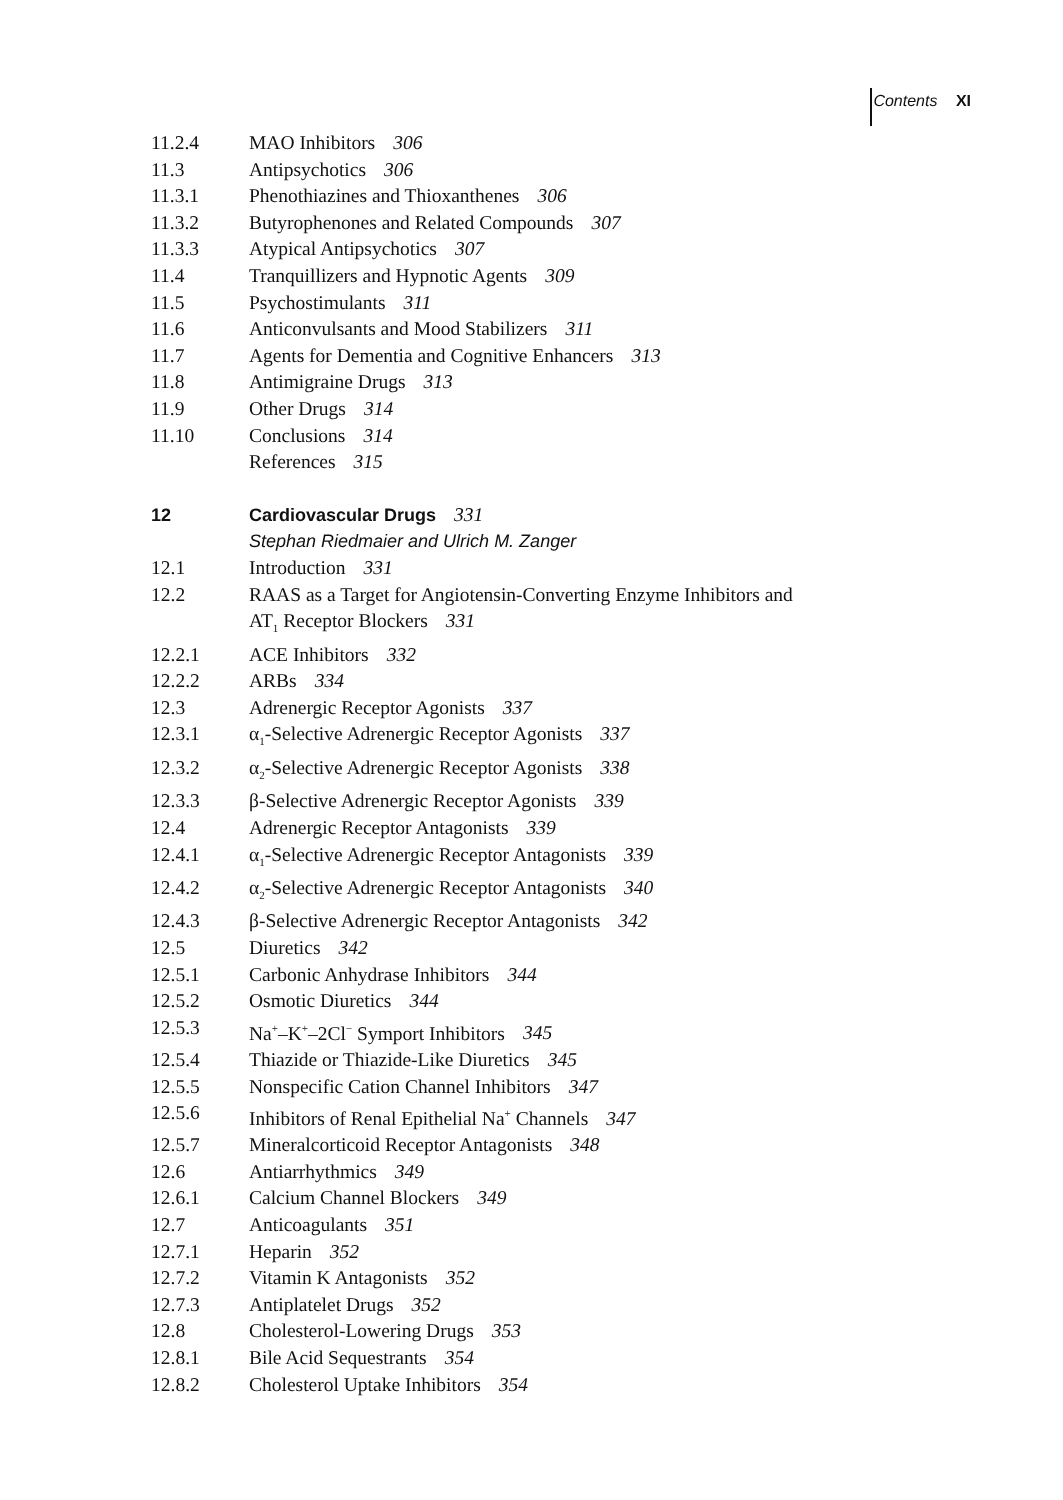Contents XI
11.2.4 MAO Inhibitors 306
11.3 Antipsychotics 306
11.3.1 Phenothiazines and Thioxanthenes 306
11.3.2 Butyrophenones and Related Compounds 307
11.3.3 Atypical Antipsychotics 307
11.4 Tranquillizers and Hypnotic Agents 309
11.5 Psychostimulants 311
11.6 Anticonvulsants and Mood Stabilizers 311
11.7 Agents for Dementia and Cognitive Enhancers 313
11.8 Antimigraine Drugs 313
11.9 Other Drugs 314
11.10 Conclusions 314
References 315
12 Cardiovascular Drugs 331
Stephan Riedmaier and Ulrich M. Zanger
12.1 Introduction 331
12.2 RAAS as a Target for Angiotensin-Converting Enzyme Inhibitors and
AT<sub>1</sub> Receptor Blockers 331
12.2.1 ACE Inhibitors 332
12.2.2 ARBs 334
12.3 Adrenergic Receptor Agonists 337
12.3.1 α<sub>1</sub>-Selective Adrenergic Receptor Agonists 337
12.3.2 α<sub>2</sub>-Selective Adrenergic Receptor Agonists 338
12.3.3 β-Selective Adrenergic Receptor Agonists 339
12.4 Adrenergic Receptor Antagonists 339
12.4.1 α<sub>1</sub>-Selective Adrenergic Receptor Antagonists 339
12.4.2 α<sub>2</sub>-Selective Adrenergic Receptor Antagonists 340
12.4.3 β-Selective Adrenergic Receptor Antagonists 342
12.5 Diuretics 342
12.5.1 Carbonic Anhydrase Inhibitors 344
12.5.2 Osmotic Diuretics 344
12.5.3 Na<sup>+</sup>–K<sup>+</sup>–2Cl<sup>−</sup> Symport Inhibitors 345
12.5.4 Thiazide or Thiazide-Like Diuretics 345
12.5.5 Nonspecific Cation Channel Inhibitors 347
12.5.6 Inhibitors of Renal Epithelial Na<sup>+</sup> Channels 347
12.5.7 Mineralcorticoid Receptor Antagonists 348
12.6 Antiarrhythmics 349
12.6.1 Calcium Channel Blockers 349
12.7 Anticoagulants 351
12.7.1 Heparin 352
12.7.2 Vitamin K Antagonists 352
12.7.3 Antiplatelet Drugs 352
12.8 Cholesterol-Lowering Drugs 353
12.8.1 Bile Acid Sequestrants 354
12.8.2 Cholesterol Uptake Inhibitors 354